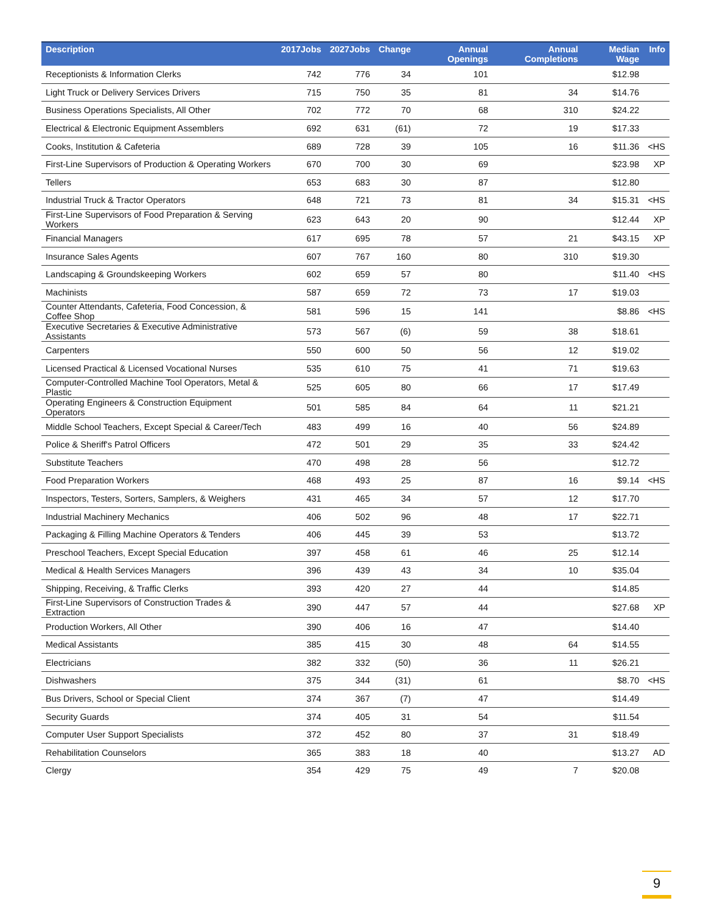| Description | 2017Jobs | 2027Jobs | Change | Annual Openings | Annual Completions | Median Wage | Info |
| --- | --- | --- | --- | --- | --- | --- | --- |
| Receptionists & Information Clerks | 742 | 776 | 34 | 101 | | $12.98 | |
| Light Truck or Delivery Services Drivers | 715 | 750 | 35 | 81 | 34 | $14.76 | |
| Business Operations Specialists, All Other | 702 | 772 | 70 | 68 | 310 | $24.22 | |
| Electrical & Electronic Equipment Assemblers | 692 | 631 | (61) | 72 | 19 | $17.33 | |
| Cooks, Institution & Cafeteria | 689 | 728 | 39 | 105 | 16 | $11.36 | <HS |
| First-Line Supervisors of Production & Operating Workers | 670 | 700 | 30 | 69 | | $23.98 | XP |
| Tellers | 653 | 683 | 30 | 87 | | $12.80 | |
| Industrial Truck & Tractor Operators | 648 | 721 | 73 | 81 | 34 | $15.31 | <HS |
| First-Line Supervisors of Food Preparation & Serving Workers | 623 | 643 | 20 | 90 | | $12.44 | XP |
| Financial Managers | 617 | 695 | 78 | 57 | 21 | $43.15 | XP |
| Insurance Sales Agents | 607 | 767 | 160 | 80 | 310 | $19.30 | |
| Landscaping & Groundskeeping Workers | 602 | 659 | 57 | 80 | | $11.40 | <HS |
| Machinists | 587 | 659 | 72 | 73 | 17 | $19.03 | |
| Counter Attendants, Cafeteria, Food Concession, & Coffee Shop | 581 | 596 | 15 | 141 | | $8.86 | <HS |
| Executive Secretaries & Executive Administrative Assistants | 573 | 567 | (6) | 59 | 38 | $18.61 | |
| Carpenters | 550 | 600 | 50 | 56 | 12 | $19.02 | |
| Licensed Practical & Licensed Vocational Nurses | 535 | 610 | 75 | 41 | 71 | $19.63 | |
| Computer-Controlled Machine Tool Operators, Metal & Plastic | 525 | 605 | 80 | 66 | 17 | $17.49 | |
| Operating Engineers & Construction Equipment Operators | 501 | 585 | 84 | 64 | 11 | $21.21 | |
| Middle School Teachers, Except Special & Career/Tech | 483 | 499 | 16 | 40 | 56 | $24.89 | |
| Police & Sheriff's Patrol Officers | 472 | 501 | 29 | 35 | 33 | $24.42 | |
| Substitute Teachers | 470 | 498 | 28 | 56 | | $12.72 | |
| Food Preparation Workers | 468 | 493 | 25 | 87 | 16 | $9.14 | <HS |
| Inspectors, Testers, Sorters, Samplers, & Weighers | 431 | 465 | 34 | 57 | 12 | $17.70 | |
| Industrial Machinery Mechanics | 406 | 502 | 96 | 48 | 17 | $22.71 | |
| Packaging & Filling Machine Operators & Tenders | 406 | 445 | 39 | 53 | | $13.72 | |
| Preschool Teachers, Except Special Education | 397 | 458 | 61 | 46 | 25 | $12.14 | |
| Medical & Health Services Managers | 396 | 439 | 43 | 34 | 10 | $35.04 | |
| Shipping, Receiving, & Traffic Clerks | 393 | 420 | 27 | 44 | | $14.85 | |
| First-Line Supervisors of Construction Trades & Extraction | 390 | 447 | 57 | 44 | | $27.68 | XP |
| Production Workers, All Other | 390 | 406 | 16 | 47 | | $14.40 | |
| Medical Assistants | 385 | 415 | 30 | 48 | 64 | $14.55 | |
| Electricians | 382 | 332 | (50) | 36 | 11 | $26.21 | |
| Dishwashers | 375 | 344 | (31) | 61 | | $8.70 | <HS |
| Bus Drivers, School or Special Client | 374 | 367 | (7) | 47 | | $14.49 | |
| Security Guards | 374 | 405 | 31 | 54 | | $11.54 | |
| Computer User Support Specialists | 372 | 452 | 80 | 37 | 31 | $18.49 | |
| Rehabilitation Counselors | 365 | 383 | 18 | 40 | | $13.27 | AD |
| Clergy | 354 | 429 | 75 | 49 | 7 | $20.08 | |
9